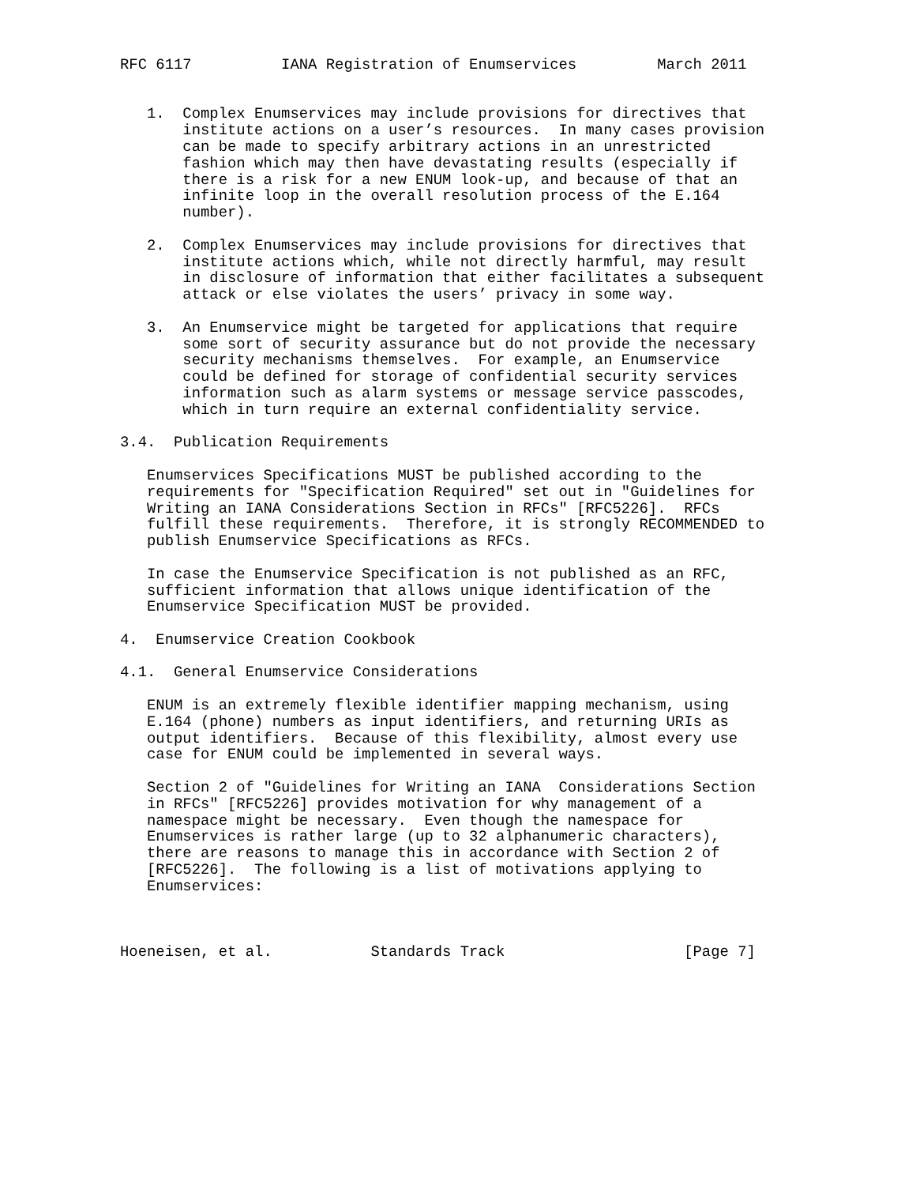RFC 6117          IANA Registration of Enumservices         March 2011


   1.  Complex Enumservices may include provisions for directives that
       institute actions on a user’s resources.  In many cases provision
       can be made to specify arbitrary actions in an unrestricted
       fashion which may then have devastating results (especially if
       there is a risk for a new ENUM look-up, and because of that an
       infinite loop in the overall resolution process of the E.164
       number).

   2.  Complex Enumservices may include provisions for directives that
       institute actions which, while not directly harmful, may result
       in disclosure of information that either facilitates a subsequent
       attack or else violates the users’ privacy in some way.

   3.  An Enumservice might be targeted for applications that require
       some sort of security assurance but do not provide the necessary
       security mechanisms themselves.  For example, an Enumservice
       could be defined for storage of confidential security services
       information such as alarm systems or message service passcodes,
       which in turn require an external confidentiality service.

3.4.  Publication Requirements

   Enumservices Specifications MUST be published according to the
   requirements for "Specification Required" set out in "Guidelines for
   Writing an IANA Considerations Section in RFCs" [RFC5226].  RFCs
   fulfill these requirements.  Therefore, it is strongly RECOMMENDED to
   publish Enumservice Specifications as RFCs.

   In case the Enumservice Specification is not published as an RFC,
   sufficient information that allows unique identification of the
   Enumservice Specification MUST be provided.

4.  Enumservice Creation Cookbook

4.1.  General Enumservice Considerations

   ENUM is an extremely flexible identifier mapping mechanism, using
   E.164 (phone) numbers as input identifiers, and returning URIs as
   output identifiers.  Because of this flexibility, almost every use
   case for ENUM could be implemented in several ways.

   Section 2 of "Guidelines for Writing an IANA  Considerations Section
   in RFCs" [RFC5226] provides motivation for why management of a
   namespace might be necessary.  Even though the namespace for
   Enumservices is rather large (up to 32 alphanumeric characters),
   there are reasons to manage this in accordance with Section 2 of
   [RFC5226].  The following is a list of motivations applying to
   Enumservices:



Hoeneisen, et al.           Standards Track                    [Page 7]